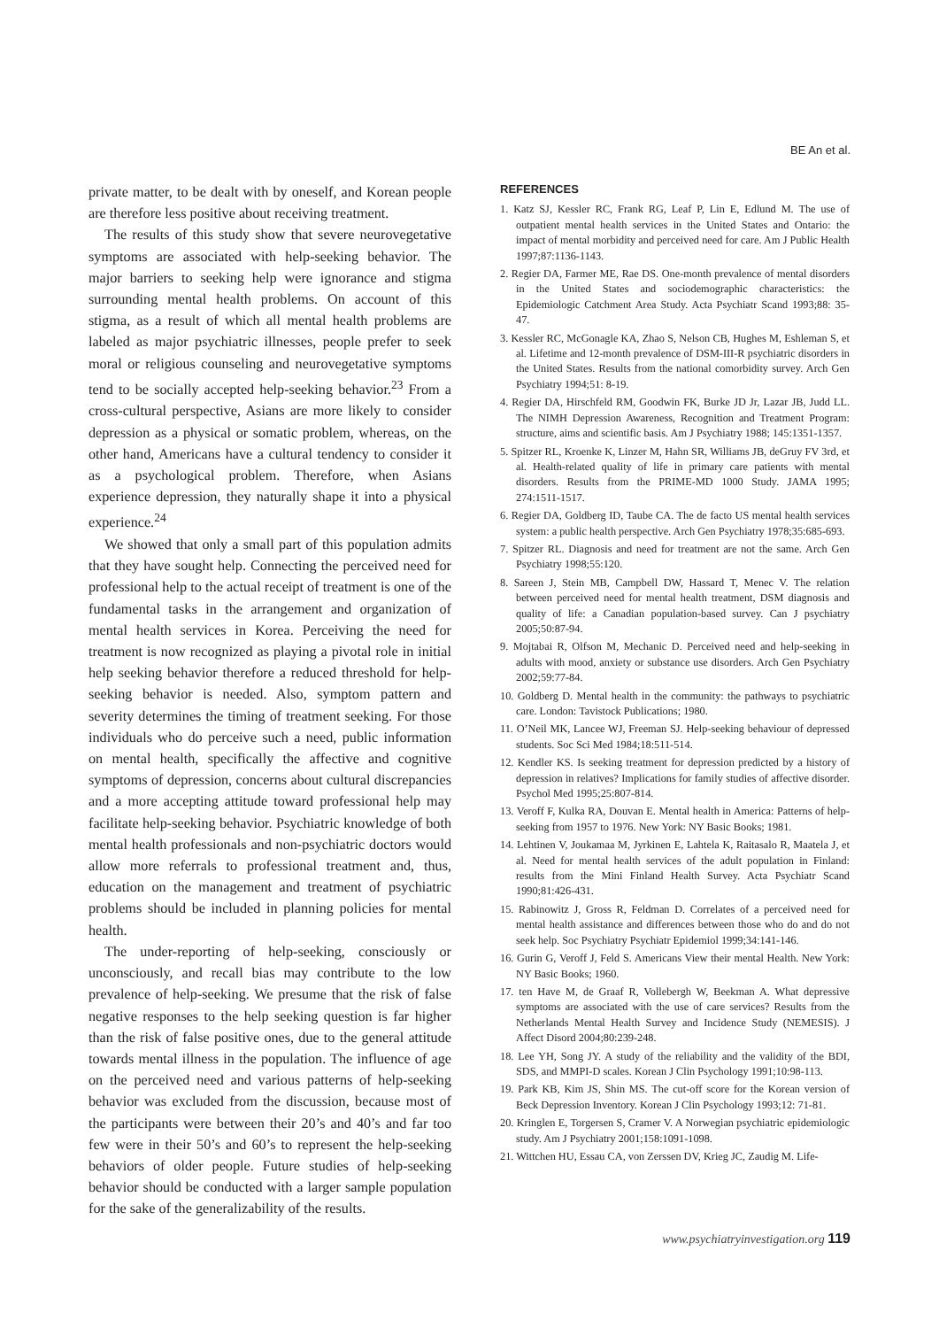BE An et al.
private matter, to be dealt with by oneself, and Korean people are therefore less positive about receiving treatment.
The results of this study show that severe neurovegetative symptoms are associated with help-seeking behavior. The major barriers to seeking help were ignorance and stigma surrounding mental health problems. On account of this stigma, as a result of which all mental health problems are labeled as major psychiatric illnesses, people prefer to seek moral or religious counseling and neurovegetative symptoms tend to be socially accepted help-seeking behavior.<sup>23</sup> From a cross-cultural perspective, Asians are more likely to consider depression as a physical or somatic problem, whereas, on the other hand, Americans have a cultural tendency to consider it as a psychological problem. Therefore, when Asians experience depression, they naturally shape it into a physical experience.<sup>24</sup>
We showed that only a small part of this population admits that they have sought help. Connecting the perceived need for professional help to the actual receipt of treatment is one of the fundamental tasks in the arrangement and organization of mental health services in Korea. Perceiving the need for treatment is now recognized as playing a pivotal role in initial help seeking behavior therefore a reduced threshold for help-seeking behavior is needed. Also, symptom pattern and severity determines the timing of treatment seeking. For those individuals who do perceive such a need, public information on mental health, specifically the affective and cognitive symptoms of depression, concerns about cultural discrepancies and a more accepting attitude toward professional help may facilitate help-seeking behavior. Psychiatric knowledge of both mental health professionals and non-psychiatric doctors would allow more referrals to professional treatment and, thus, education on the management and treatment of psychiatric problems should be included in planning policies for mental health.
The under-reporting of help-seeking, consciously or unconsciously, and recall bias may contribute to the low prevalence of help-seeking. We presume that the risk of false negative responses to the help seeking question is far higher than the risk of false positive ones, due to the general attitude towards mental illness in the population. The influence of age on the perceived need and various patterns of help-seeking behavior was excluded from the discussion, because most of the participants were between their 20’s and 40’s and far too few were in their 50’s and 60’s to represent the help-seeking behaviors of older people. Future studies of help-seeking behavior should be conducted with a larger sample population for the sake of the generalizability of the results.
REFERENCES
1. Katz SJ, Kessler RC, Frank RG, Leaf P, Lin E, Edlund M. The use of outpatient mental health services in the United States and Ontario: the impact of mental morbidity and perceived need for care. Am J Public Health 1997;87:1136-1143.
2. Regier DA, Farmer ME, Rae DS. One-month prevalence of mental disorders in the United States and sociodemographic characteristics: the Epidemiologic Catchment Area Study. Acta Psychiatr Scand 1993;88: 35-47.
3. Kessler RC, McGonagle KA, Zhao S, Nelson CB, Hughes M, Eshleman S, et al. Lifetime and 12-month prevalence of DSM-III-R psychiatric disorders in the United States. Results from the national comorbidity survey. Arch Gen Psychiatry 1994;51: 8-19.
4. Regier DA, Hirschfeld RM, Goodwin FK, Burke JD Jr, Lazar JB, Judd LL. The NIMH Depression Awareness, Recognition and Treatment Program: structure, aims and scientific basis. Am J Psychiatry 1988; 145:1351-1357.
5. Spitzer RL, Kroenke K, Linzer M, Hahn SR, Williams JB, deGruy FV 3rd, et al. Health-related quality of life in primary care patients with mental disorders. Results from the PRIME-MD 1000 Study. JAMA 1995; 274:1511-1517.
6. Regier DA, Goldberg ID, Taube CA. The de facto US mental health services system: a public health perspective. Arch Gen Psychiatry 1978;35:685-693.
7. Spitzer RL. Diagnosis and need for treatment are not the same. Arch Gen Psychiatry 1998;55:120.
8. Sareen J, Stein MB, Campbell DW, Hassard T, Menec V. The relation between perceived need for mental health treatment, DSM diagnosis and quality of life: a Canadian population-based survey. Can J psychiatry 2005;50:87-94.
9. Mojtabai R, Olfson M, Mechanic D. Perceived need and help-seeking in adults with mood, anxiety or substance use disorders. Arch Gen Psychiatry 2002;59:77-84.
10. Goldberg D. Mental health in the community: the pathways to psychiatric care. London: Tavistock Publications; 1980.
11. O’Neil MK, Lancee WJ, Freeman SJ. Help-seeking behaviour of depressed students. Soc Sci Med 1984;18:511-514.
12. Kendler KS. Is seeking treatment for depression predicted by a history of depression in relatives? Implications for family studies of affective disorder. Psychol Med 1995;25:807-814.
13. Veroff F, Kulka RA, Douvan E. Mental health in America: Patterns of help-seeking from 1957 to 1976. New York: NY Basic Books; 1981.
14. Lehtinen V, Joukamaa M, Jyrkinen E, Lahtela K, Raitasalo R, Maatela J, et al. Need for mental health services of the adult population in Finland: results from the Mini Finland Health Survey. Acta Psychiatr Scand 1990;81:426-431.
15. Rabinowitz J, Gross R, Feldman D. Correlates of a perceived need for mental health assistance and differences between those who do and do not seek help. Soc Psychiatry Psychiatr Epidemiol 1999;34:141-146.
16. Gurin G, Veroff J, Feld S. Americans View their mental Health. New York: NY Basic Books; 1960.
17. ten Have M, de Graaf R, Vollebergh W, Beekman A. What depressive symptoms are associated with the use of care services? Results from the Netherlands Mental Health Survey and Incidence Study (NEMESIS). J Affect Disord 2004;80:239-248.
18. Lee YH, Song JY. A study of the reliability and the validity of the BDI, SDS, and MMPI-D scales. Korean J Clin Psychology 1991;10:98-113.
19. Park KB, Kim JS, Shin MS. The cut-off score for the Korean version of Beck Depression Inventory. Korean J Clin Psychology 1993;12: 71-81.
20. Kringlen E, Torgersen S, Cramer V. A Norwegian psychiatric epidemiologic study. Am J Psychiatry 2001;158:1091-1098.
21. Wittchen HU, Essau CA, von Zerssen DV, Krieg JC, Zaudig M. Life-
www.psychiatryinvestigation.org 119